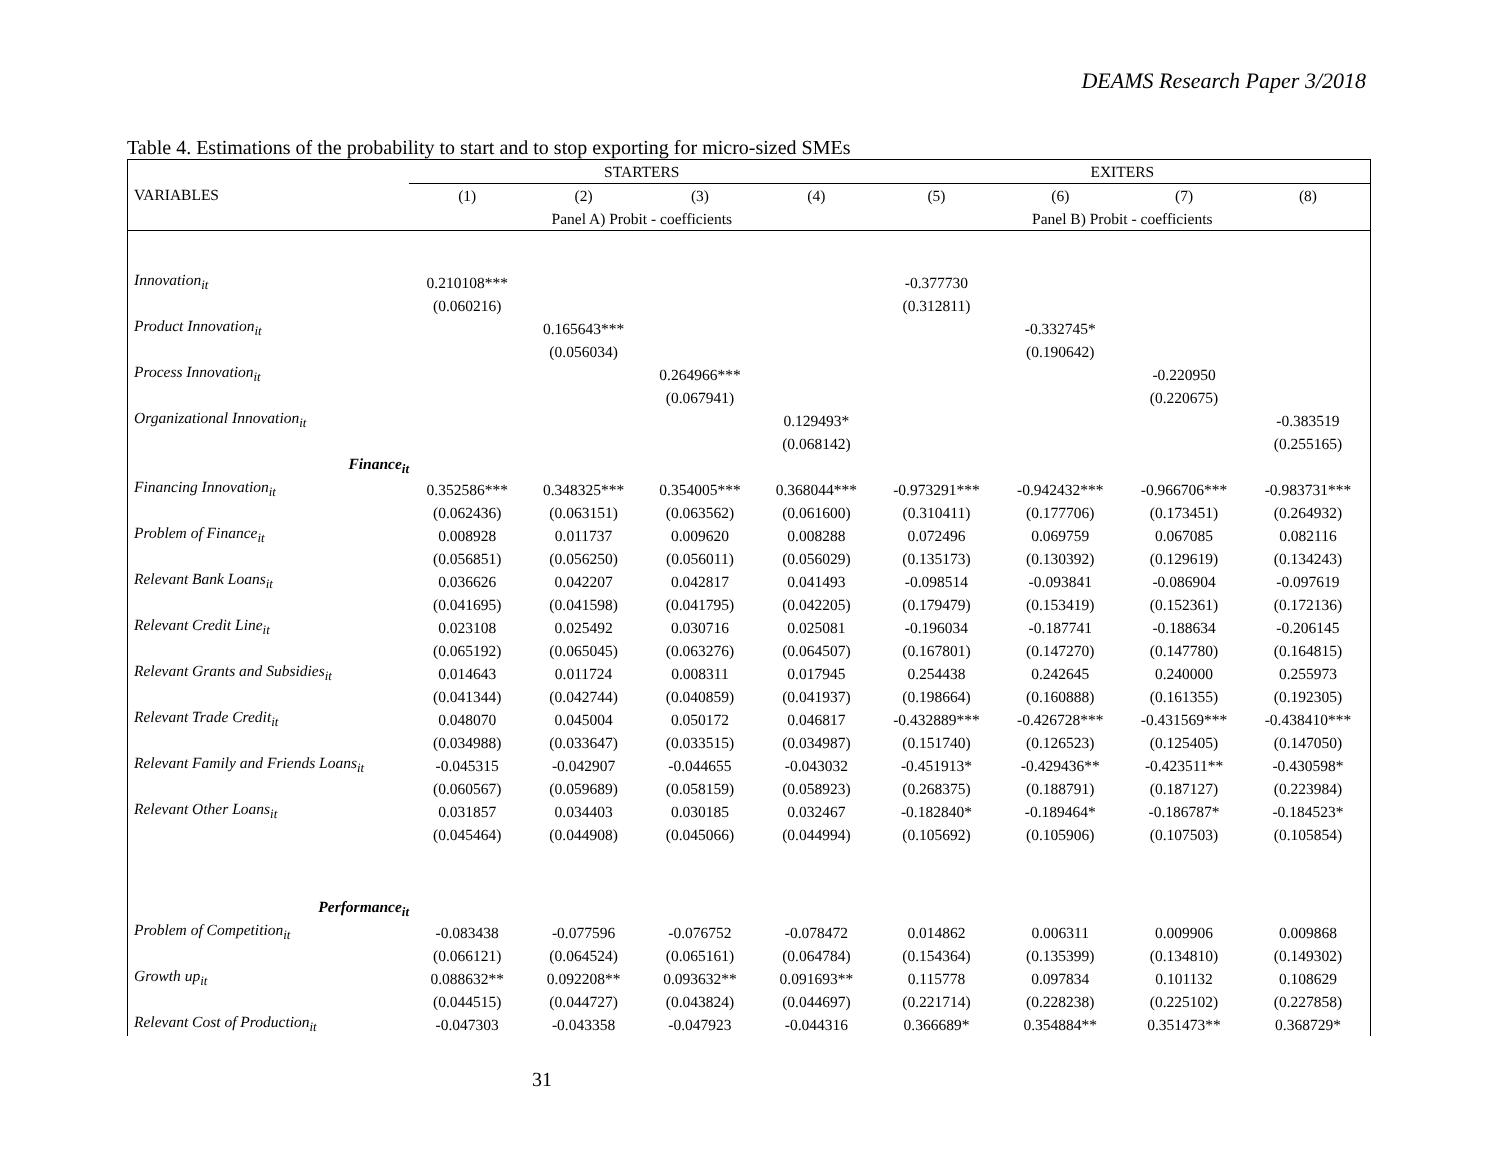DEAMS Research Paper 3/2018
Table 4. Estimations of the probability to start and to stop exporting for micro-sized SMEs
| | STARTERS | | | | EXITERS | | | |
| VARIABLES | (1) | (2) | (3) | (4) | (5) | (6) | (7) | (8) |
| | Panel A) Probit - coefficients | | | | Panel B) Probit - coefficients | | | |
| Innovation<sub>it</sub> | 0.210108*** | | | | -0.377730 | | | |
| | (0.060216) | | | | (0.312811) | | | |
| Product Innovation<sub>it</sub> | | 0.165643*** | | | | -0.332745* | | |
| | | (0.056034) | | | | (0.190642) | | |
| Process Innovation<sub>it</sub> | | | 0.264966*** | | | | -0.220950 | |
| | | | (0.067941) | | | | (0.220675) | |
| Organizational Innovation<sub>it</sub> | | | | 0.129493* | | | | -0.383519 |
| | | | | (0.068142) | | | | (0.255165) |
| Finance<sub>it</sub> | | | | | | | | |
| Financing Innovation<sub>it</sub> | 0.352586*** | 0.348325*** | 0.354005*** | 0.368044*** | -0.973291*** | -0.942432*** | -0.966706*** | -0.983731*** |
| | (0.062436) | (0.063151) | (0.063562) | (0.061600) | (0.310411) | (0.177706) | (0.173451) | (0.264932) |
| Problem of Finance<sub>it</sub> | 0.008928 | 0.011737 | 0.009620 | 0.008288 | 0.072496 | 0.069759 | 0.067085 | 0.082116 |
| | (0.056851) | (0.056250) | (0.056011) | (0.056029) | (0.135173) | (0.130392) | (0.129619) | (0.134243) |
| Relevant Bank Loans<sub>it</sub> | 0.036626 | 0.042207 | 0.042817 | 0.041493 | -0.098514 | -0.093841 | -0.086904 | -0.097619 |
| | (0.041695) | (0.041598) | (0.041795) | (0.042205) | (0.179479) | (0.153419) | (0.152361) | (0.172136) |
| Relevant Credit Line<sub>it</sub> | 0.023108 | 0.025492 | 0.030716 | 0.025081 | -0.196034 | -0.187741 | -0.188634 | -0.206145 |
| | (0.065192) | (0.065045) | (0.063276) | (0.064507) | (0.167801) | (0.147270) | (0.147780) | (0.164815) |
| Relevant Grants and Subsidies<sub>it</sub> | 0.014643 | 0.011724 | 0.008311 | 0.017945 | 0.254438 | 0.242645 | 0.240000 | 0.255973 |
| | (0.041344) | (0.042744) | (0.040859) | (0.041937) | (0.198664) | (0.160888) | (0.161355) | (0.192305) |
| Relevant Trade Credit<sub>it</sub> | 0.048070 | 0.045004 | 0.050172 | 0.046817 | -0.432889*** | -0.426728*** | -0.431569*** | -0.438410*** |
| | (0.034988) | (0.033647) | (0.033515) | (0.034987) | (0.151740) | (0.126523) | (0.125405) | (0.147050) |
| Relevant Family and Friends Loans<sub>it</sub> | -0.045315 | -0.042907 | -0.044655 | -0.043032 | -0.451913* | -0.429436** | -0.423511** | -0.430598* |
| | (0.060567) | (0.059689) | (0.058159) | (0.058923) | (0.268375) | (0.188791) | (0.187127) | (0.223984) |
| Relevant Other Loans<sub>it</sub> | 0.031857 | 0.034403 | 0.030185 | 0.032467 | -0.182840* | -0.189464* | -0.186787* | -0.184523* |
| | (0.045464) | (0.044908) | (0.045066) | (0.044994) | (0.105692) | (0.105906) | (0.107503) | (0.105854) |
| Performance<sub>it</sub> | | | | | | | | |
| Problem of Competition<sub>it</sub> | -0.083438 | -0.077596 | -0.076752 | -0.078472 | 0.014862 | 0.006311 | 0.009906 | 0.009868 |
| | (0.066121) | (0.064524) | (0.065161) | (0.064784) | (0.154364) | (0.135399) | (0.134810) | (0.149302) |
| Growth up<sub>it</sub> | 0.088632** | 0.092208** | 0.093632** | 0.091693** | 0.115778 | 0.097834 | 0.101132 | 0.108629 |
| | (0.044515) | (0.044727) | (0.043824) | (0.044697) | (0.221714) | (0.228238) | (0.225102) | (0.227858) |
| Relevant Cost of Production<sub>it</sub> | -0.047303 | -0.043358 | -0.047923 | -0.044316 | 0.366689* | 0.354884** | 0.351473** | 0.368729* |
31